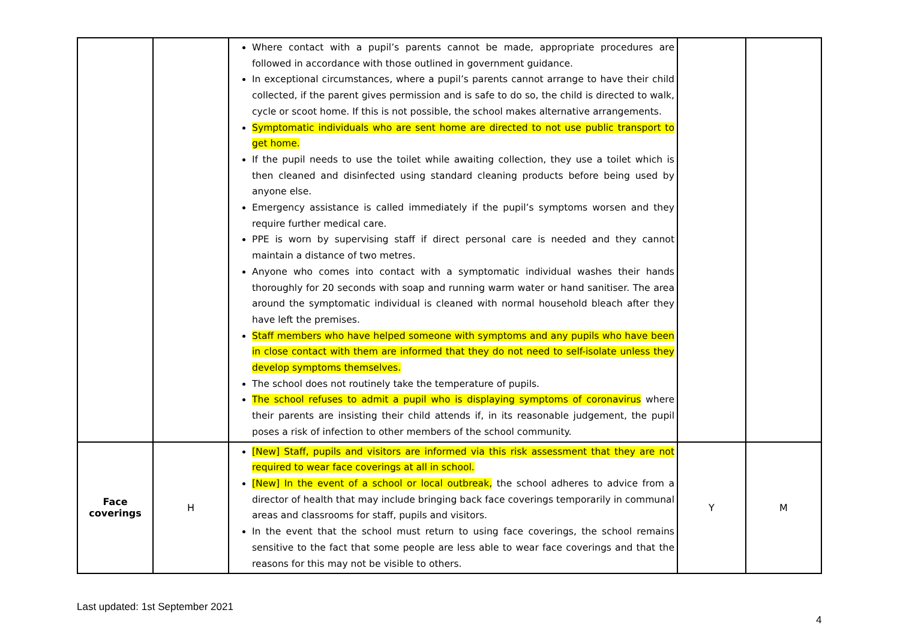| | | Where contact with a pupil’s parents cannot be made, appropriate procedures are followed in accordance with those outlined in government guidance. In exceptional circumstances, where a pupil’s parents cannot arrange to have their child collected, if the parent gives permission and is safe to do so, the child is directed to walk, cycle or scoot home. If this is not possible, the school makes alternative arrangements. Symptomatic individuals who are sent home are directed to not use public transport to get home. If the pupil needs to use the toilet while awaiting collection, they use a toilet which is then cleaned and disinfected using standard cleaning products before being used by anyone else. Emergency assistance is called immediately if the pupil’s symptoms worsen and they require further medical care. PPE is worn by supervising staff if direct personal care is needed and they cannot maintain a distance of two metres. Anyone who comes into contact with a symptomatic individual washes their hands thoroughly for 20 seconds with soap and running warm water or hand sanitiser. The area around the symptomatic individual is cleaned with normal household bleach after they have left the premises. Staff members who have helped someone with symptoms and any pupils who have been in close contact with them are informed that they do not need to self-isolate unless they develop symptoms themselves. The school does not routinely take the temperature of pupils. The school refuses to admit a pupil who is displaying symptoms of coronavirus where their parents are insisting their child attends if, in its reasonable judgement, the pupil poses a risk of infection to other members of the school community. | | |
| Face coverings | H | [New] Staff, pupils and visitors are informed via this risk assessment that they are not required to wear face coverings at all in school. [New] In the event of a school or local outbreak, the school adheres to advice from a director of health that may include bringing back face coverings temporarily in communal areas and classrooms for staff, pupils and visitors. In the event that the school must return to using face coverings, the school remains sensitive to the fact that some people are less able to wear face coverings and that the reasons for this may not be visible to others. | Y | M |
Last updated: 1st September 2021
4